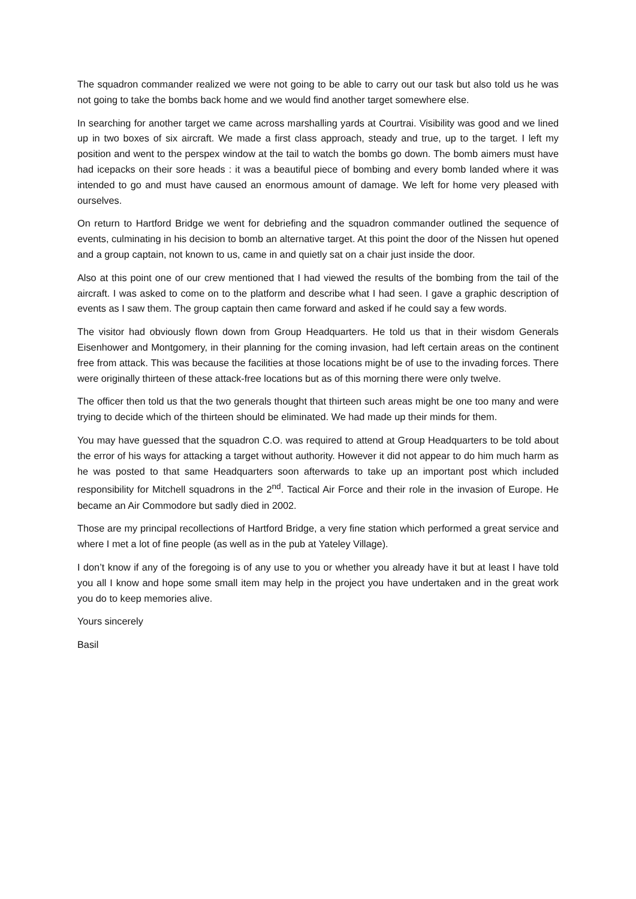The squadron commander realized we were not going to be able to carry out our task but also told us he was not going to take the bombs back home and we would find another target somewhere else.
In searching for another target we came across marshalling yards at Courtrai. Visibility was good and we lined up in two boxes of six aircraft. We made a first class approach, steady and true, up to the target. I left my position and went to the perspex window at the tail to watch the bombs go down. The bomb aimers must have had icepacks on their sore heads : it was a beautiful piece of bombing and every bomb landed where it was intended to go and must have caused an enormous amount of damage. We left for home very pleased with ourselves.
On return to Hartford Bridge we went for debriefing and the squadron commander outlined the sequence of events, culminating in his decision to bomb an alternative target. At this point the door of the Nissen hut opened and a group captain, not known to us, came in and quietly sat on a chair just inside the door.
Also at this point one of our crew mentioned that I had viewed the results of the bombing from the tail of the aircraft. I was asked to come on to the platform and describe what I had seen. I gave a graphic description of events as I saw them. The group captain then came forward and asked if he could say a few words.
The visitor had obviously flown down from Group Headquarters. He told us that in their wisdom Generals Eisenhower and Montgomery, in their planning for the coming invasion, had left certain areas on the continent free from attack. This was because the facilities at those locations might be of use to the invading forces. There were originally thirteen of these attack-free locations but as of this morning there were only twelve.
The officer then told us that the two generals thought that thirteen such areas might be one too many and were trying to decide which of the thirteen should be eliminated. We had made up their minds for them.
You may have guessed that the squadron C.O. was required to attend at Group Headquarters to be told about the error of his ways for attacking a target without authority. However it did not appear to do him much harm as he was posted to that same Headquarters soon afterwards to take up an important post which included responsibility for Mitchell squadrons in the 2<sup>nd</sup>. Tactical Air Force and their role in the invasion of Europe. He became an Air Commodore but sadly died in 2002.
Those are my principal recollections of Hartford Bridge, a very fine station which performed a great service and where I met a lot of fine people (as well as in the pub at Yateley Village).
I don’t know if any of the foregoing is of any use to you or whether you already have it but at least I have told you all I know and hope some small item may help in the project you have undertaken and in the great work you do to keep memories alive.
Yours sincerely
Basil